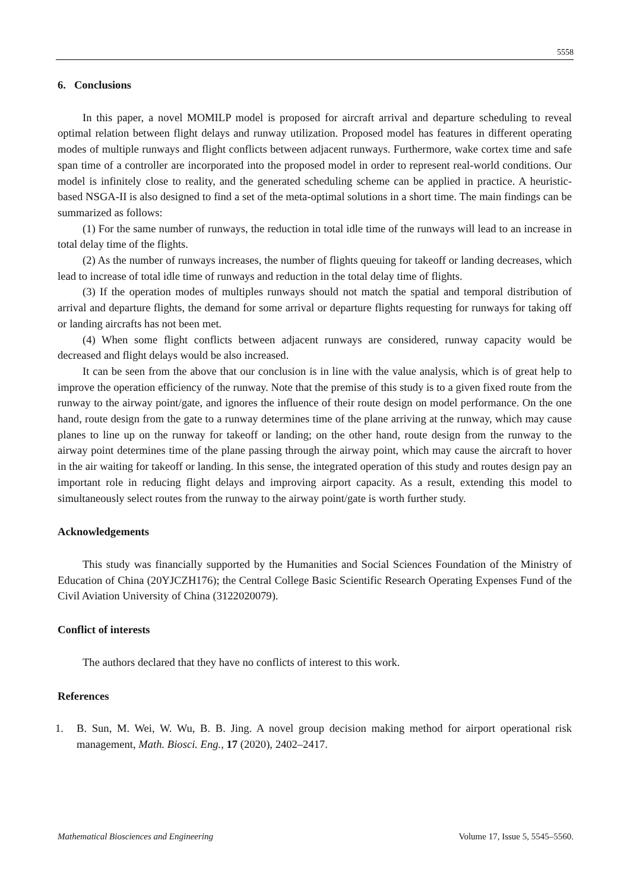5558
6. Conclusions
In this paper, a novel MOMILP model is proposed for aircraft arrival and departure scheduling to reveal optimal relation between flight delays and runway utilization. Proposed model has features in different operating modes of multiple runways and flight conflicts between adjacent runways. Furthermore, wake cortex time and safe span time of a controller are incorporated into the proposed model in order to represent real-world conditions. Our model is infinitely close to reality, and the generated scheduling scheme can be applied in practice. A heuristic-based NSGA-II is also designed to find a set of the meta-optimal solutions in a short time. The main findings can be summarized as follows:
(1) For the same number of runways, the reduction in total idle time of the runways will lead to an increase in total delay time of the flights.
(2) As the number of runways increases, the number of flights queuing for takeoff or landing decreases, which lead to increase of total idle time of runways and reduction in the total delay time of flights.
(3) If the operation modes of multiples runways should not match the spatial and temporal distribution of arrival and departure flights, the demand for some arrival or departure flights requesting for runways for taking off or landing aircrafts has not been met.
(4) When some flight conflicts between adjacent runways are considered, runway capacity would be decreased and flight delays would be also increased.
It can be seen from the above that our conclusion is in line with the value analysis, which is of great help to improve the operation efficiency of the runway. Note that the premise of this study is to a given fixed route from the runway to the airway point/gate, and ignores the influence of their route design on model performance. On the one hand, route design from the gate to a runway determines time of the plane arriving at the runway, which may cause planes to line up on the runway for takeoff or landing; on the other hand, route design from the runway to the airway point determines time of the plane passing through the airway point, which may cause the aircraft to hover in the air waiting for takeoff or landing. In this sense, the integrated operation of this study and routes design pay an important role in reducing flight delays and improving airport capacity. As a result, extending this model to simultaneously select routes from the runway to the airway point/gate is worth further study.
Acknowledgements
This study was financially supported by the Humanities and Social Sciences Foundation of the Ministry of Education of China (20YJCZH176); the Central College Basic Scientific Research Operating Expenses Fund of the Civil Aviation University of China (3122020079).
Conflict of interests
The authors declared that they have no conflicts of interest to this work.
References
1. B. Sun, M. Wei, W. Wu, B. B. Jing. A novel group decision making method for airport operational risk management, Math. Biosci. Eng., 17 (2020), 2402–2417.
Mathematical Biosciences and Engineering Volume 17, Issue 5, 5545–5560.